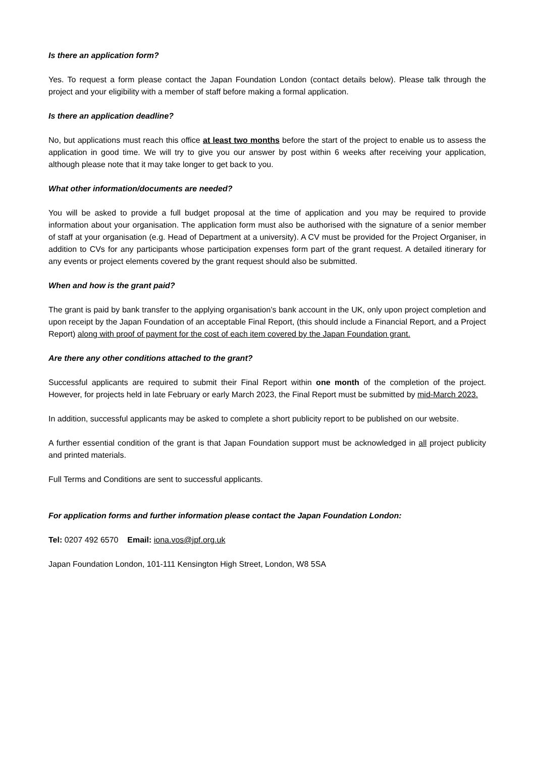Is there an application form?
Yes. To request a form please contact the Japan Foundation London (contact details below). Please talk through the project and your eligibility with a member of staff before making a formal application.
Is there an application deadline?
No, but applications must reach this office at least two months before the start of the project to enable us to assess the application in good time. We will try to give you our answer by post within 6 weeks after receiving your application, although please note that it may take longer to get back to you.
What other information/documents are needed?
You will be asked to provide a full budget proposal at the time of application and you may be required to provide information about your organisation. The application form must also be authorised with the signature of a senior member of staff at your organisation (e.g. Head of Department at a university). A CV must be provided for the Project Organiser, in addition to CVs for any participants whose participation expenses form part of the grant request. A detailed itinerary for any events or project elements covered by the grant request should also be submitted.
When and how is the grant paid?
The grant is paid by bank transfer to the applying organisation’s bank account in the UK, only upon project completion and upon receipt by the Japan Foundation of an acceptable Final Report, (this should include a Financial Report, and a Project Report) along with proof of payment for the cost of each item covered by the Japan Foundation grant.
Are there any other conditions attached to the grant?
Successful applicants are required to submit their Final Report within one month of the completion of the project. However, for projects held in late February or early March 2023, the Final Report must be submitted by mid-March 2023.
In addition, successful applicants may be asked to complete a short publicity report to be published on our website.
A further essential condition of the grant is that Japan Foundation support must be acknowledged in all project publicity and printed materials.
Full Terms and Conditions are sent to successful applicants.
For application forms and further information please contact the Japan Foundation London:
Tel: 0207 492 6570 Email: iona.vos@jpf.org.uk
Japan Foundation London, 101-111 Kensington High Street, London, W8 5SA